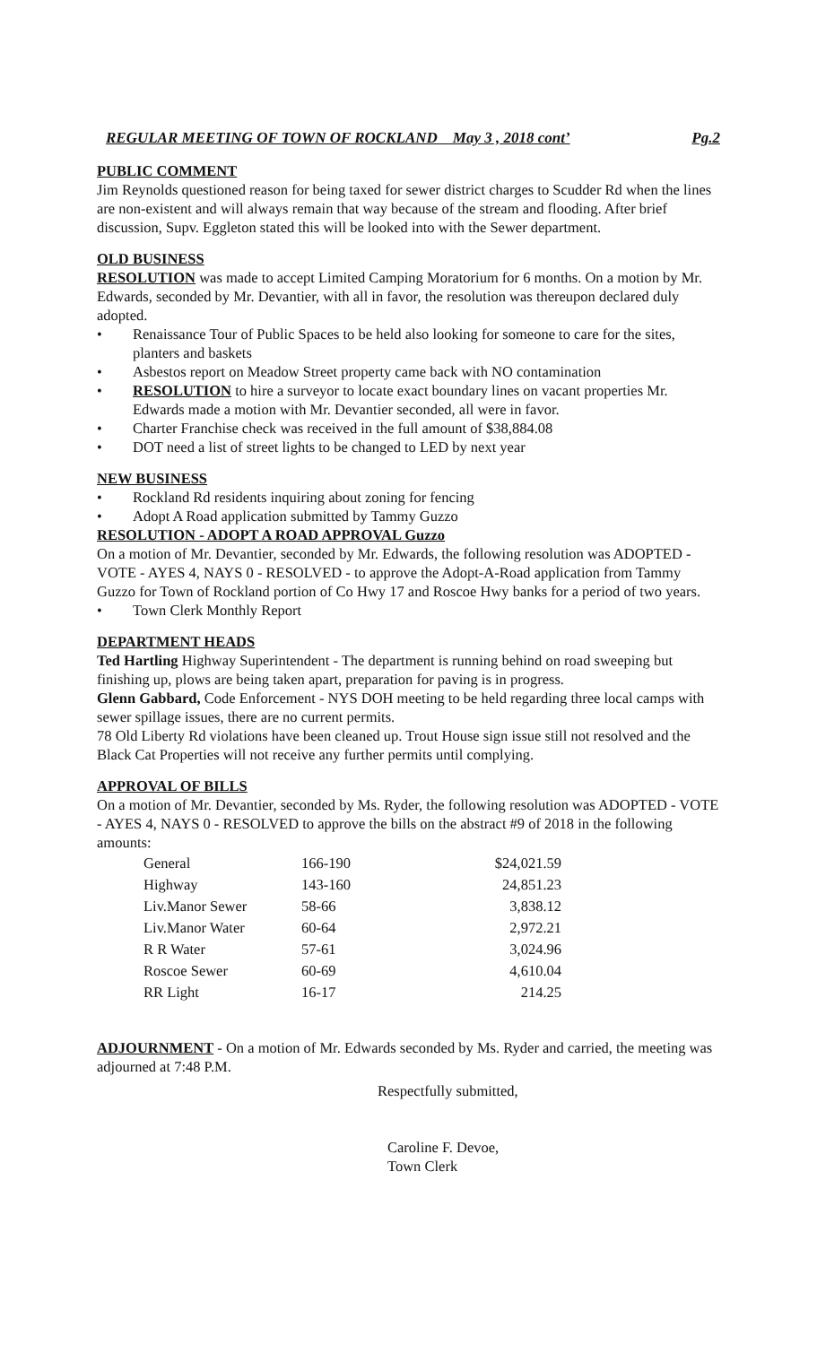REGULAR MEETING OF TOWN OF ROCKLAND May 3 , 2018 cont’ Pg.2
PUBLIC COMMENT
Jim Reynolds questioned reason for being taxed for sewer district charges to Scudder Rd when the lines are non-existent and will always remain that way because of the stream and flooding. After brief discussion, Supv. Eggleton stated this will be looked into with the Sewer department.
OLD BUSINESS
RESOLUTION was made to accept Limited Camping Moratorium for 6 months. On a motion by Mr. Edwards, seconded by Mr. Devantier, with all in favor, the resolution was thereupon declared duly adopted.
• Renaissance Tour of Public Spaces to be held also looking for someone to care for the sites, planters and baskets
• Asbestos report on Meadow Street property came back with NO contamination
• RESOLUTION to hire a surveyor to locate exact boundary lines on vacant properties Mr. Edwards made a motion with Mr. Devantier seconded, all were in favor.
• Charter Franchise check was received in the full amount of $38,884.08
• DOT need a list of street lights to be changed to LED by next year
NEW BUSINESS
• Rockland Rd residents inquiring about zoning for fencing
• Adopt A Road application submitted by Tammy Guzzo
RESOLUTION - ADOPT A ROAD APPROVAL Guzzo
On a motion of Mr. Devantier, seconded by Mr. Edwards, the following resolution was ADOPTED - VOTE - AYES 4, NAYS 0 - RESOLVED - to approve the Adopt-A-Road application from Tammy Guzzo for Town of Rockland portion of Co Hwy 17 and Roscoe Hwy banks for a period of two years.
• Town Clerk Monthly Report
DEPARTMENT HEADS
Ted Hartling Highway Superintendent - The department is running behind on road sweeping but finishing up, plows are being taken apart, preparation for paving is in progress.
Glenn Gabbard, Code Enforcement - NYS DOH meeting to be held regarding three local camps with sewer spillage issues, there are no current permits.
78 Old Liberty Rd violations have been cleaned up. Trout House sign issue still not resolved and the Black Cat Properties will not receive any further permits until complying.
APPROVAL OF BILLS
On a motion of Mr. Devantier, seconded by Ms. Ryder, the following resolution was ADOPTED - VOTE - AYES 4, NAYS 0 - RESOLVED to approve the bills on the abstract #9 of 2018 in the following amounts:
| General | 166-190 | $24,021.59 |
| Highway | 143-160 | 24,851.23 |
| Liv.Manor Sewer | 58-66 | 3,838.12 |
| Liv.Manor Water | 60-64 | 2,972.21 |
| R R Water | 57-61 | 3,024.96 |
| Roscoe Sewer | 60-69 | 4,610.04 |
| RR Light | 16-17 | 214.25 |
ADJOURNMENT - On a motion of Mr. Edwards seconded by Ms. Ryder and carried, the meeting was adjourned at 7:48 P.M.
Respectfully submitted,
Caroline F. Devoe,
Town Clerk